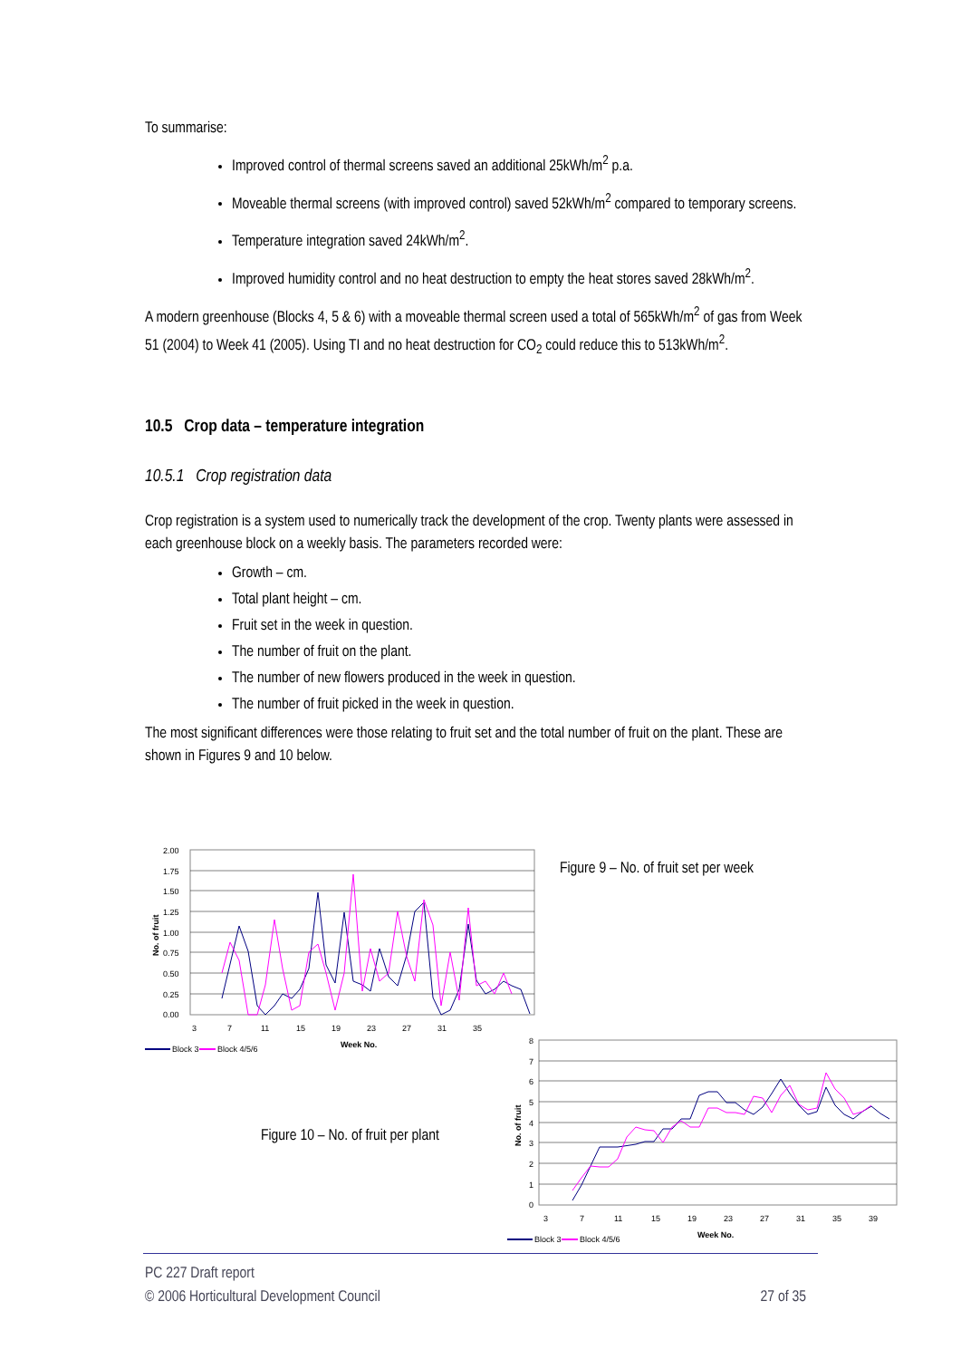To summarise:
Improved control of thermal screens saved an additional 25kWh/m<sup>2</sup> p.a.
Moveable thermal screens (with improved control) saved 52kWh/m<sup>2</sup> compared to temporary screens.
Temperature integration saved 24kWh/m<sup>2</sup>.
Improved humidity control and no heat destruction to empty the heat stores saved 28kWh/m<sup>2</sup>.
A modern greenhouse (Blocks 4, 5 & 6) with a moveable thermal screen used a total of 565kWh/m<sup>2</sup> of gas from Week 51 (2004) to Week 41 (2005). Using TI and no heat destruction for CO<sub>2</sub> could reduce this to 513kWh/m<sup>2</sup>.
10.5 Crop data – temperature integration
10.5.1 Crop registration data
Crop registration is a system used to numerically track the development of the crop. Twenty plants were assessed in each greenhouse block on a weekly basis. The parameters recorded were:
Growth – cm.
Total plant height – cm.
Fruit set in the week in question.
The number of fruit on the plant.
The number of new flowers produced in the week in question.
The number of fruit picked in the week in question.
The most significant differences were those relating to fruit set and the total number of fruit on the plant. These are shown in Figures 9 and 10 below.
2.00
1.75
1.50
1.25
1.00
0.75
0.50
0.25
0.00
3
7
11
15
19
23
27
31
35
Week No.
No. of fruit
Block 3
Block 4/5/6
Figure 9 – No. of fruit set per week
Figure 10 – No. of fruit per plant
8
7
6
5
4
3
2
1
0
3
7
11
15
19
23
27
31
35
39
Week No.
No. of fruit
Block 3
Block 4/5/6
PC 227 Draft report
© 2006 Horticultural Development Council 27 of 35